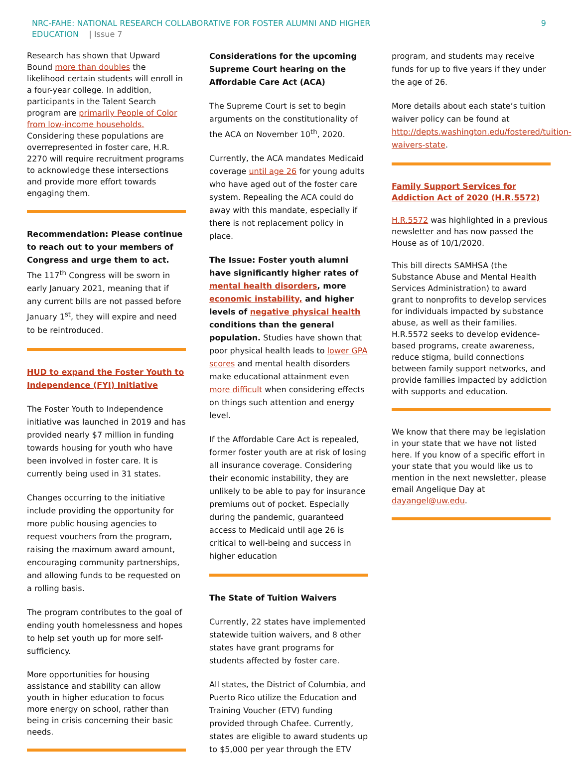NRC-FAHE: NATIONAL RESEARCH COLLABORATIVE FOR FOSTER ALUMNI AND HIGHER
EDUCATION | Issue 7
9
Research has shown that Upward Bound more than doubles the likelihood certain students will enroll in a four-year college. In addition, participants in the Talent Search program are primarily People of Color from low-income households. Considering these populations are overrepresented in foster care, H.R. 2270 will require recruitment programs to acknowledge these intersections and provide more effort towards engaging them.
Recommendation: Please continue to reach out to your members of Congress and urge them to act. The 117<sup>th</sup> Congress will be sworn in early January 2021, meaning that if any current bills are not passed before January 1<sup>st</sup>, they will expire and need to be reintroduced.
HUD to expand the Foster Youth to Independence (FYI) Initiative
The Foster Youth to Independence initiative was launched in 2019 and has provided nearly $7 million in funding towards housing for youth who have been involved in foster care. It is currently being used in 31 states.
Changes occurring to the initiative include providing the opportunity for more public housing agencies to request vouchers from the program, raising the maximum award amount, encouraging community partnerships, and allowing funds to be requested on a rolling basis.
The program contributes to the goal of ending youth homelessness and hopes to help set youth up for more self-sufficiency.
More opportunities for housing assistance and stability can allow youth in higher education to focus more energy on school, rather than being in crisis concerning their basic needs.
Considerations for the upcoming Supreme Court hearing on the Affordable Care Act (ACA)
The Supreme Court is set to begin arguments on the constitutionality of the ACA on November 10<sup>th</sup>, 2020.
Currently, the ACA mandates Medicaid coverage until age 26 for young adults who have aged out of the foster care system. Repealing the ACA could do away with this mandate, especially if there is not replacement policy in place.
The Issue: Foster youth alumni have significantly higher rates of mental health disorders, more economic instability, and higher levels of negative physical health conditions than the general population. Studies have shown that poor physical health leads to lower GPA scores and mental health disorders make educational attainment even more difficult when considering effects on things such attention and energy level.
If the Affordable Care Act is repealed, former foster youth are at risk of losing all insurance coverage. Considering their economic instability, they are unlikely to be able to pay for insurance premiums out of pocket. Especially during the pandemic, guaranteed access to Medicaid until age 26 is critical to well-being and success in higher education
The State of Tuition Waivers
Currently, 22 states have implemented statewide tuition waivers, and 8 other states have grant programs for students affected by foster care.
All states, the District of Columbia, and Puerto Rico utilize the Education and Training Voucher (ETV) funding provided through Chafee. Currently, states are eligible to award students up to $5,000 per year through the ETV
program, and students may receive funds for up to five years if they under the age of 26.
More details about each state’s tuition waiver policy can be found at http://depts.washington.edu/fostered/tuition-waivers-state.
Family Support Services for Addiction Act of 2020 (H.R.5572)
H.R.5572 was highlighted in a previous newsletter and has now passed the House as of 10/1/2020.
This bill directs SAMHSA (the Substance Abuse and Mental Health Services Administration) to award grant to nonprofits to develop services for individuals impacted by substance abuse, as well as their families. H.R.5572 seeks to develop evidence-based programs, create awareness, reduce stigma, build connections between family support networks, and provide families impacted by addiction with supports and education.
We know that there may be legislation in your state that we have not listed here. If you know of a specific effort in your state that you would like us to mention in the next newsletter, please email Angelique Day at dayangel@uw.edu.